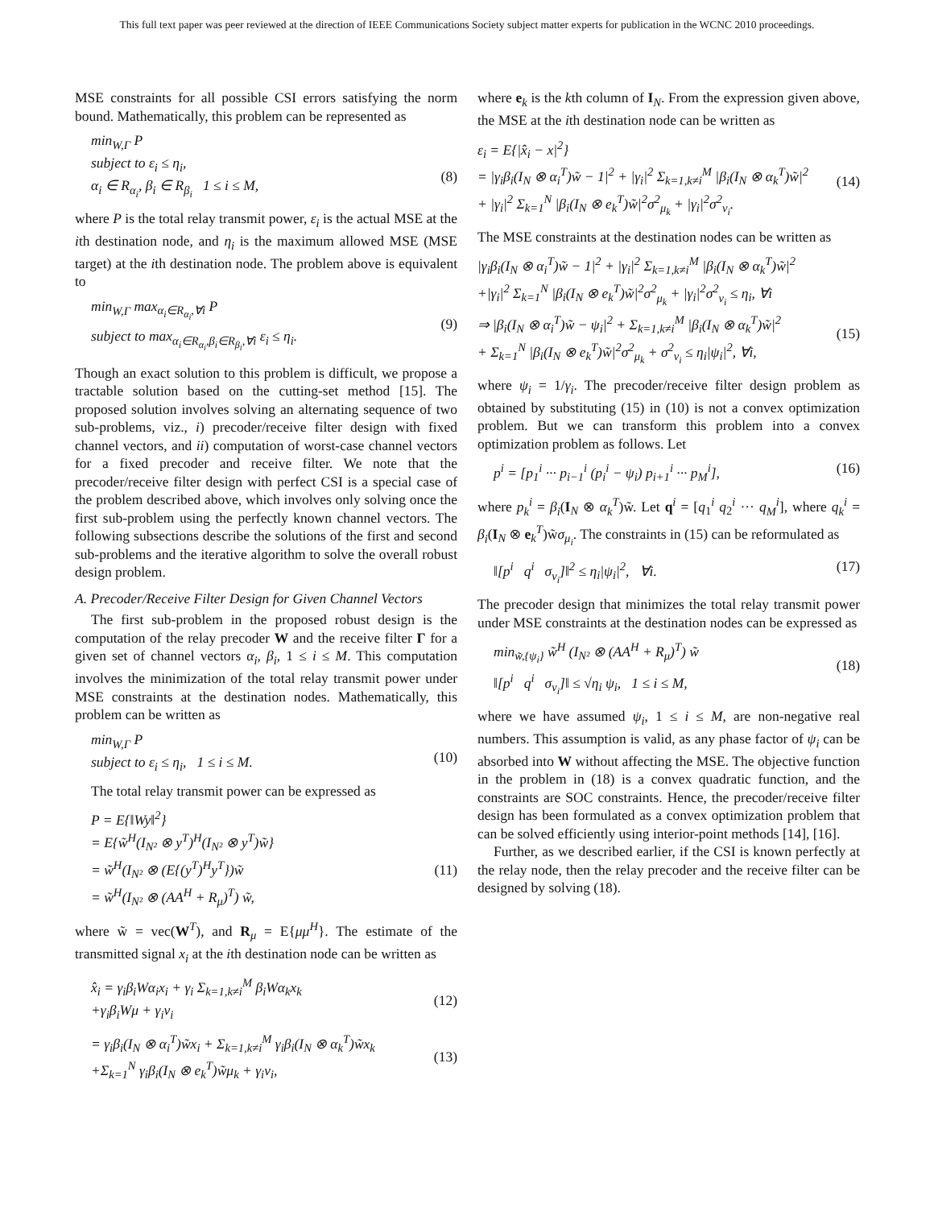This full text paper was peer reviewed at the direction of IEEE Communications Society subject matter experts for publication in the WCNC 2010 proceedings.
MSE constraints for all possible CSI errors satisfying the norm bound. Mathematically, this problem can be represented as
min<sub>W,Γ</sub> P
subject to ε<sub>i</sub> ≤ η<sub>i</sub>,
α<sub>i</sub> ∈ R<sub>α<sub>i</sub></sub>, β<sub>i</sub> ∈ R<sub>β<sub>i</sub></sub> 1 ≤ i ≤ M,
(8)
where P is the total relay transmit power, ε<sub>i</sub> is the actual MSE at the ith destination node, and η<sub>i</sub> is the maximum allowed MSE (MSE target) at the ith destination node. The problem above is equivalent to
min<sub>W,Γ</sub> max<sub>α<sub>i</sub>∈R<sub>α<sub>i</sub></sub>,∀i</sub> P
subject to max<sub>α<sub>i</sub>∈R<sub>α<sub>i</sub></sub>,β<sub>i</sub>∈R<sub>β<sub>i</sub></sub>,∀i</sub> ε<sub>i</sub> ≤ η<sub>i</sub>.
(9)
Though an exact solution to this problem is difficult, we propose a tractable solution based on the cutting-set method [15]. The proposed solution involves solving an alternating sequence of two sub-problems, viz., i) precoder/receive filter design with fixed channel vectors, and ii) computation of worst-case channel vectors for a fixed precoder and receive filter. We note that the precoder/receive filter design with perfect CSI is a special case of the problem described above, which involves only solving once the first sub-problem using the perfectly known channel vectors. The following subsections describe the solutions of the first and second sub-problems and the iterative algorithm to solve the overall robust design problem.
A. Precoder/Receive Filter Design for Given Channel Vectors
The first sub-problem in the proposed robust design is the computation of the relay precoder W and the receive filter Γ for a given set of channel vectors α<sub>i</sub>, β<sub>i</sub>, 1 ≤ i ≤ M. This computation involves the minimization of the total relay transmit power under MSE constraints at the destination nodes. Mathematically, this problem can be written as
min<sub>W,Γ</sub> P
subject to ε<sub>i</sub> ≤ η<sub>i</sub>, 1 ≤ i ≤ M.
(10)
The total relay transmit power can be expressed as
P = E{‖Wy‖<sup>2</sup>}
= E{w̃<sup>H</sup>(I<sub>N²</sub> ⊗ y<sup>T</sup>)<sup>H</sup>(I<sub>N²</sub> ⊗ y<sup>T</sup>)w̃}
= w̃<sup>H</sup>(I<sub>N²</sub> ⊗ (E{(y<sup>T</sup>)<sup>H</sup>y<sup>T</sup>})w̃
= w̃<sup>H</sup>(I<sub>N²</sub> ⊗ (AA<sup>H</sup> + R<sub>μ</sub>)<sup>T</sup>) w̃,
(11)
where w̃ = vec(W<sup>T</sup>), and R<sub>μ</sub> = E{μμ<sup>H</sup>}. The estimate of the transmitted signal x<sub>i</sub> at the ith destination node can be written as
x̂<sub>i</sub> = γ<sub>i</sub>β<sub>i</sub>Wα<sub>i</sub>x<sub>i</sub> + γ<sub>i</sub> Σ<sub>k=1,k≠i</sub><sup>M</sup> β<sub>i</sub>Wα<sub>k</sub>x<sub>k</sub>
+γ<sub>i</sub>β<sub>i</sub>Wμ + γ<sub>i</sub>ν<sub>i</sub>
(12)
= γ<sub>i</sub>β<sub>i</sub>(I<sub>N</sub> ⊗ α<sub>i</sub><sup>T</sup>)w̃x<sub>i</sub> + Σ<sub>k=1,k≠i</sub><sup>M</sup> γ<sub>i</sub>β<sub>i</sub>(I<sub>N</sub> ⊗ α<sub>k</sub><sup>T</sup>)w̃x<sub>k</sub>
+Σ<sub>k=1</sub><sup>N</sup> γ<sub>i</sub>β<sub>i</sub>(I<sub>N</sub> ⊗ e<sub>k</sub><sup>T</sup>)w̃μ<sub>k</sub> + γ<sub>i</sub>ν<sub>i</sub>,
(13)
where e<sub>k</sub> is the kth column of I<sub>N</sub>. From the expression given above, the MSE at the ith destination node can be written as
ε<sub>i</sub> = E{|x̂<sub>i</sub> − x|<sup>2</sup>}
= |γ<sub>i</sub>β<sub>i</sub>(I<sub>N</sub> ⊗ α<sub>i</sub><sup>T</sup>)w̃ − 1|<sup>2</sup> + |γ<sub>i</sub>|<sup>2</sup> Σ<sub>k=1,k≠i</sub><sup>M</sup> |β<sub>i</sub>(I<sub>N</sub> ⊗ α<sub>k</sub><sup>T</sup>)w̃|<sup>2</sup>
+ |γ<sub>i</sub>|<sup>2</sup> Σ<sub>k=1</sub><sup>N</sup> |β<sub>i</sub>(I<sub>N</sub> ⊗ e<sub>k</sub><sup>T</sup>)w̃|<sup>2</sup>σ<sup>2</sup><sub>μ<sub>k</sub></sub> + |γ<sub>i</sub>|<sup>2</sup>σ<sup>2</sup><sub>ν<sub>i</sub></sub>.
(14)
The MSE constraints at the destination nodes can be written as
|γ<sub>i</sub>β<sub>i</sub>(I<sub>N</sub> ⊗ α<sub>i</sub><sup>T</sup>)w̃ − 1|<sup>2</sup> + |γ<sub>i</sub>|<sup>2</sup> Σ<sub>k=1,k≠i</sub><sup>M</sup> |β<sub>i</sub>(I<sub>N</sub> ⊗ α<sub>k</sub><sup>T</sup>)w̃|<sup>2</sup>
+|γ<sub>i</sub>|<sup>2</sup> Σ<sub>k=1</sub><sup>N</sup> |β<sub>i</sub>(I<sub>N</sub> ⊗ e<sub>k</sub><sup>T</sup>)w̃|<sup>2</sup>σ<sup>2</sup><sub>μ<sub>k</sub></sub> + |γ<sub>i</sub>|<sup>2</sup>σ<sup>2</sup><sub>ν<sub>i</sub></sub> ≤ η<sub>i</sub>, ∀i
⇒ |β<sub>i</sub>(I<sub>N</sub> ⊗ α<sub>i</sub><sup>T</sup>)w̃ − ψ<sub>i</sub>|<sup>2</sup> + Σ<sub>k=1,k≠i</sub><sup>M</sup> |β<sub>i</sub>(I<sub>N</sub> ⊗ α<sub>k</sub><sup>T</sup>)w̃|<sup>2</sup>
+ Σ<sub>k=1</sub><sup>N</sup> |β<sub>i</sub>(I<sub>N</sub> ⊗ e<sub>k</sub><sup>T</sup>)w̃|<sup>2</sup>σ<sup>2</sup><sub>μ<sub>k</sub></sub> + σ<sup>2</sup><sub>ν<sub>i</sub></sub> ≤ η<sub>i</sub>|ψ<sub>i</sub>|<sup>2</sup>, ∀i,
(15)
where ψ<sub>i</sub> = 1/γ<sub>i</sub>. The precoder/receive filter design problem as obtained by substituting (15) in (10) is not a convex optimization problem. But we can transform this problem into a convex optimization problem as follows. Let
p<sup>i</sup> = [p<sub>1</sub><sup>i</sup> ··· p<sub>i−1</sub><sup>i</sup> (p<sub>i</sub><sup>i</sup> − ψ<sub>i</sub>) p<sub>i+1</sub><sup>i</sup> ··· p<sub>M</sub><sup>i</sup>], (16)
where p<sub>k</sub><sup>i</sup> = β<sub>i</sub>(I<sub>N</sub> ⊗ α<sub>k</sub><sup>T</sup>)w̃. Let q<sup>i</sup> = [q<sub>1</sub><sup>i</sup> q<sub>2</sub><sup>i</sup> ··· q<sub>M</sub><sup>i</sup>], where q<sub>k</sub><sup>i</sup> = β<sub>i</sub>(I<sub>N</sub> ⊗ e<sub>k</sub><sup>T</sup>)w̃σ<sub>μ<sub>i</sub></sub>. The constraints in (15) can be reformulated as
‖[p<sup>i</sup> q<sup>i</sup> σ<sub>ν<sub>i</sub></sub>]‖<sup>2</sup> ≤ η<sub>i</sub>|ψ<sub>i</sub>|<sup>2</sup>, ∀i. (17)
The precoder design that minimizes the total relay transmit power under MSE constraints at the destination nodes can be expressed as
min<sub>w̃,{ψ<sub>i</sub>}</sub> w̃<sup>H</sup> (I<sub>N²</sub> ⊗ (AA<sup>H</sup> + R<sub>μ</sub>)<sup>T</sup>) w̃
‖[p<sup>i</sup> q<sup>i</sup> σ<sub>ν<sub>i</sub></sub>]‖ ≤ √η<sub>i</sub> ψ<sub>i</sub>, 1 ≤ i ≤ M,
(18)
where we have assumed ψ<sub>i</sub>, 1 ≤ i ≤ M, are non-negative real numbers. This assumption is valid, as any phase factor of ψ<sub>i</sub> can be absorbed into W without affecting the MSE. The objective function in the problem in (18) is a convex quadratic function, and the constraints are SOC constraints. Hence, the precoder/receive filter design has been formulated as a convex optimization problem that can be solved efficiently using interior-point methods [14], [16].
Further, as we described earlier, if the CSI is known perfectly at the relay node, then the relay precoder and the receive filter can be designed by solving (18).